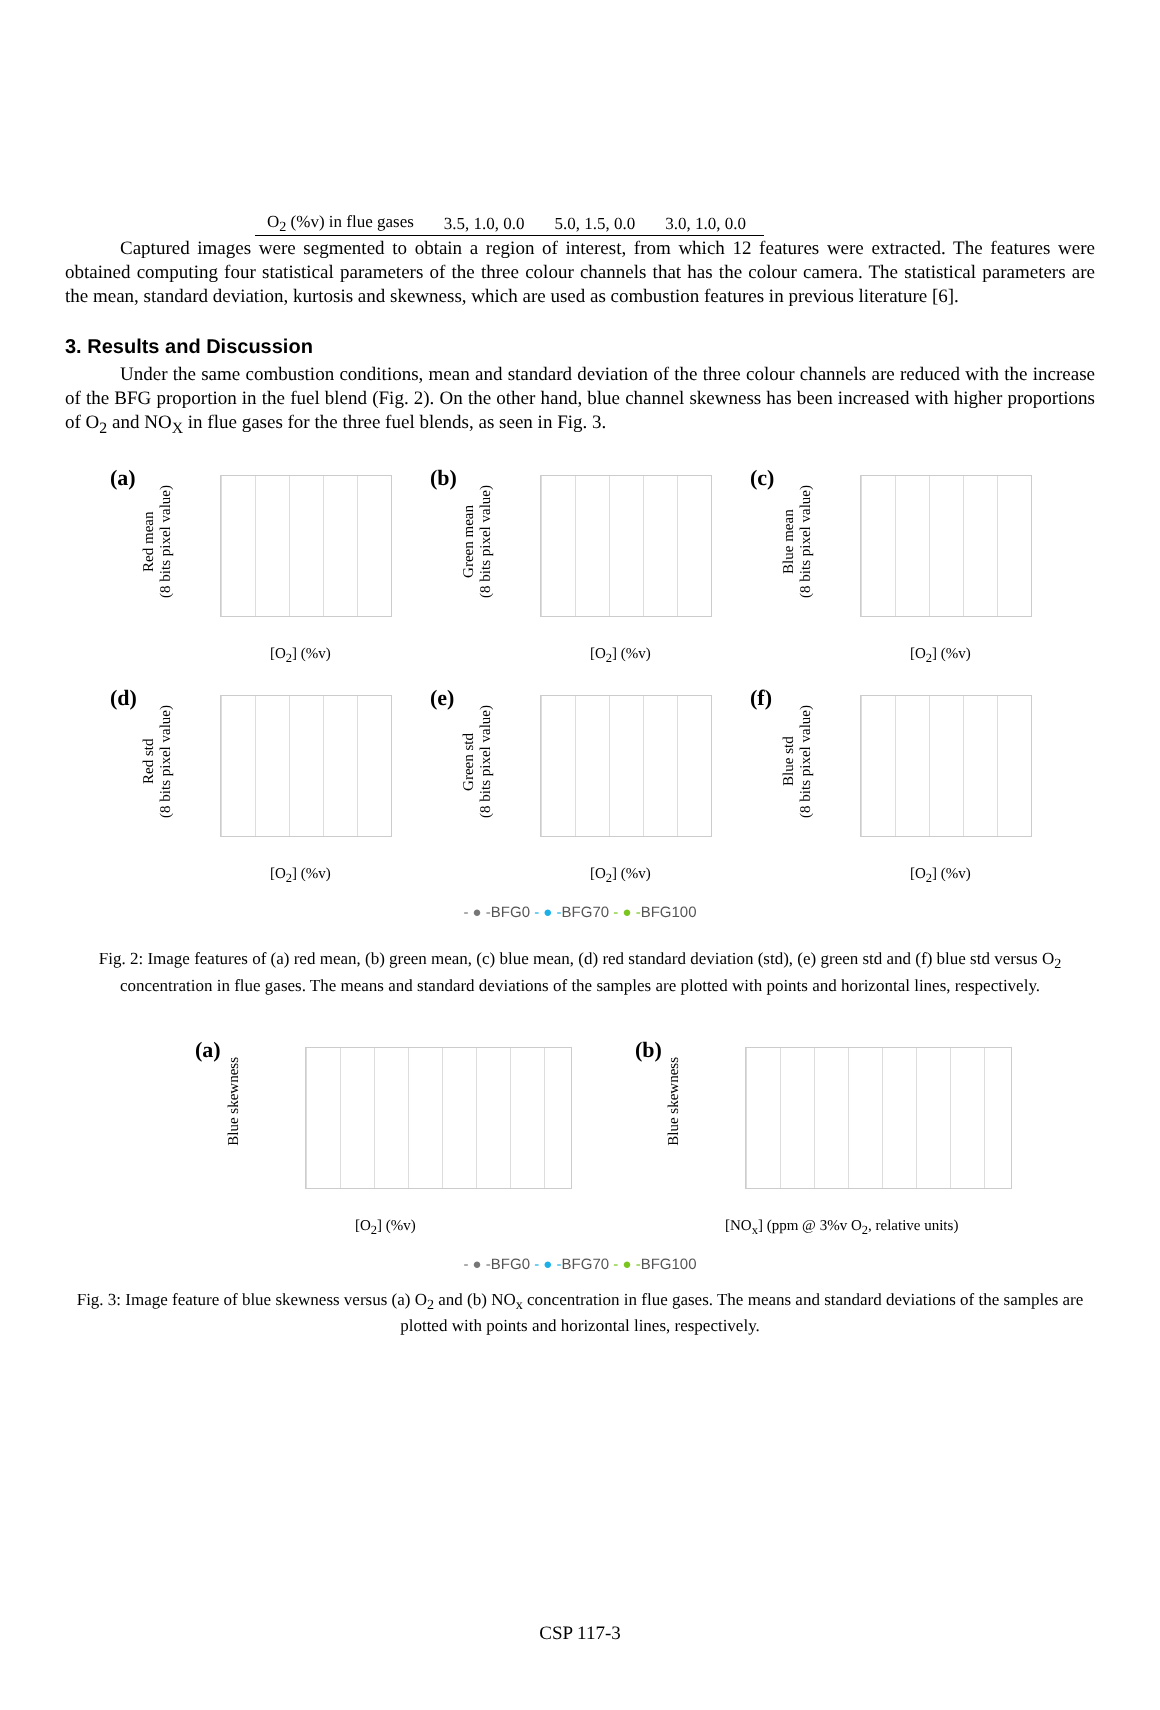| O<sub>2</sub> (%v) in flue gases | 3.5, 1.0, 0.0 | 5.0, 1.5, 0.0 | 3.0, 1.0, 0.0 |
Captured images were segmented to obtain a region of interest, from which 12 features were extracted. The features were obtained computing four statistical parameters of the three colour channels that has the colour camera. The statistical parameters are the mean, standard deviation, kurtosis and skewness, which are used as combustion features in previous literature [6].
3. Results and Discussion
Under the same combustion conditions, mean and standard deviation of the three colour channels are reduced with the increase of the BFG proportion in the fuel blend (Fig. 2). On the other hand, blue channel skewness has been increased with higher proportions of O<sub>2</sub> and NO<sub>X</sub> in flue gases for the three fuel blends, as seen in Fig. 3.
(a)
Red mean
(8 bits pixel value)
[O<sub>2</sub>] (%v)
(b)
Green mean
(8 bits pixel value)
[O<sub>2</sub>] (%v)
(c)
Blue mean
(8 bits pixel value)
[O<sub>2</sub>] (%v)
(d)
Red std
(8 bits pixel value)
[O<sub>2</sub>] (%v)
(e)
Green std
(8 bits pixel value)
[O<sub>2</sub>] (%v)
(f)
Blue std
(8 bits pixel value)
[O<sub>2</sub>] (%v)
- ● -BFG0 - ● -BFG70 - ● -BFG100
Fig. 2: Image features of (a) red mean, (b) green mean, (c) blue mean, (d) red standard deviation (std), (e) green std and (f) blue std versus O<sub>2</sub> concentration in flue gases. The means and standard deviations of the samples are plotted with points and horizontal lines, respectively.
(a)
Blue skewness
[O<sub>2</sub>] (%v)
(b)
Blue skewness
[NO<sub>x</sub>] (ppm @ 3%v O<sub>2</sub>, relative units)
- ● -BFG0 - ● -BFG70 - ● -BFG100
Fig. 3: Image feature of blue skewness versus (a) O<sub>2</sub> and (b) NO<sub>x</sub> concentration in flue gases. The means and standard deviations of the samples are plotted with points and horizontal lines, respectively.
CSP 117-3